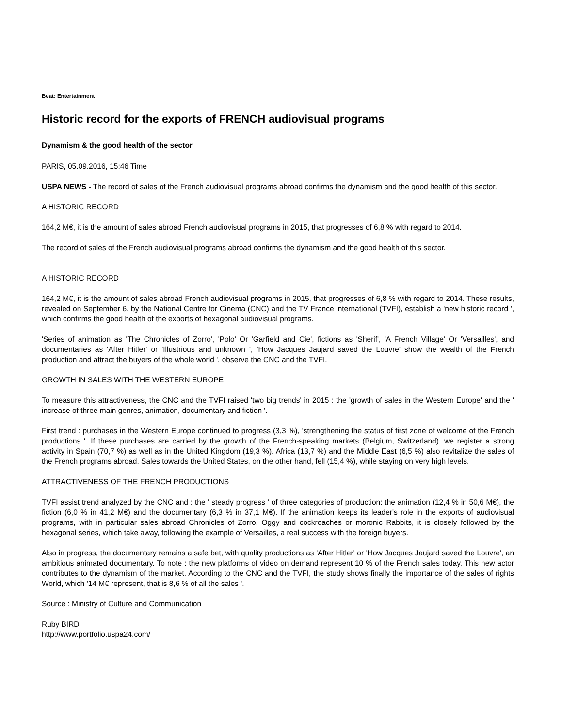Beat: Entertainment
Historic record for the exports of FRENCH audiovisual programs
Dynamism & the good health of the sector
PARIS, 05.09.2016, 15:46 Time
USPA NEWS - The record of sales of the French audiovisual programs abroad confirms the dynamism and the good health of this sector.
A HISTORIC RECORD
164,2 M€, it is the amount of sales abroad French audiovisual programs in 2015, that progresses of 6,8 % with regard to 2014.
The record of sales of the French audiovisual programs abroad confirms the dynamism and the good health of this sector.
A HISTORIC RECORD
164,2 M€, it is the amount of sales abroad French audiovisual programs in 2015, that progresses of 6,8 % with regard to 2014. These results, revealed on September 6, by the National Centre for Cinema (CNC) and the TV France international (TVFI), establish a 'new historic record ', which confirms the good health of the exports of hexagonal audiovisual programs.
'Series of animation as 'The Chronicles of Zorro', 'Polo' Or 'Garfield and Cie', fictions as 'Sherif', 'A French Village' Or 'Versailles', and documentaries as 'After Hitler' or 'Illustrious and unknown ', 'How Jacques Jaujard saved the Louvre' show the wealth of the French production and attract the buyers of the whole world ', observe the CNC and the TVFI.
GROWTH IN SALES WITH THE WESTERN EUROPE
To measure this attractiveness, the CNC and the TVFI raised 'two big trends' in 2015 : the 'growth of sales in the Western Europe' and the ' increase of three main genres, animation, documentary and fiction '.
First trend : purchases in the Western Europe continued to progress (3,3 %), 'strengthening the status of first zone of welcome of the French productions '. If these purchases are carried by the growth of the French-speaking markets (Belgium, Switzerland), we register a strong activity in Spain (70,7 %) as well as in the United Kingdom (19,3 %). Africa (13,7 %) and the Middle East (6,5 %) also revitalize the sales of the French programs abroad. Sales towards the United States, on the other hand, fell (15,4 %), while staying on very high levels.
ATTRACTIVENESS OF THE FRENCH PRODUCTIONS
TVFI assist trend analyzed by the CNC and : the ' steady progress ' of three categories of production: the animation (12,4 % in 50,6 M€), the fiction (6,0 % in 41,2 M€) and the documentary (6,3 % in 37,1 M€). If the animation keeps its leader's role in the exports of audiovisual programs, with in particular sales abroad Chronicles of Zorro, Oggy and cockroaches or moronic Rabbits, it is closely followed by the hexagonal series, which take away, following the example of Versailles, a real success with the foreign buyers.
Also in progress, the documentary remains a safe bet, with quality productions as 'After Hitler' or 'How Jacques Jaujard saved the Louvre', an ambitious animated documentary. To note : the new platforms of video on demand represent 10 % of the French sales today. This new actor contributes to the dynamism of the market. According to the CNC and the TVFI, the study shows finally the importance of the sales of rights World, which '14 M€ represent, that is 8,6 % of all the sales '.
Source : Ministry of Culture and Communication
Ruby BIRD
http://www.portfolio.uspa24.com/